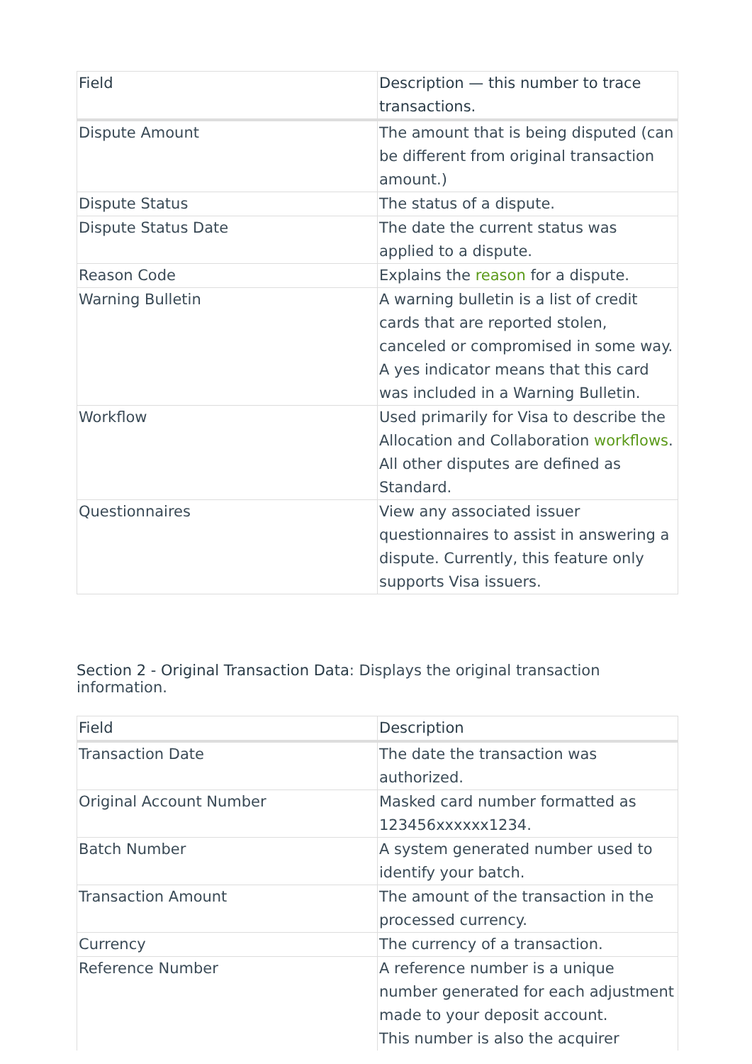| Field | Description — this number to trace transactions. |
| --- | --- |
| Dispute Amount | The amount that is being disputed (can be different from original transaction amount.) |
| Dispute Status | The status of a dispute. |
| Dispute Status Date | The date the current status was applied to a dispute. |
| Reason Code | Explains the reason for a dispute. |
| Warning Bulletin | A warning bulletin is a list of credit cards that are reported stolen, canceled or compromised in some way. A yes indicator means that this card was included in a Warning Bulletin. |
| Workflow | Used primarily for Visa to describe the Allocation and Collaboration workflows . All other disputes are defined as Standard. |
| Questionnaires | View any associated issuer questionnaires to assist in answering a dispute. Currently, this feature only supports Visa issuers. |
Section 2 - Original Transaction Data: Displays the original transaction information.
| Field | Description |
| --- | --- |
| Transaction Date | The date the transaction was authorized. |
| Original Account Number | Masked card number formatted as 123456xxxxxx1234. |
| Batch Number | A system generated number used to identify your batch. |
| Transaction Amount | The amount of the transaction in the processed currency. |
| Currency | The currency of a transaction. |
| Reference Number | A reference number is a unique number generated for each adjustment made to your deposit account. This number is also the acquirer |